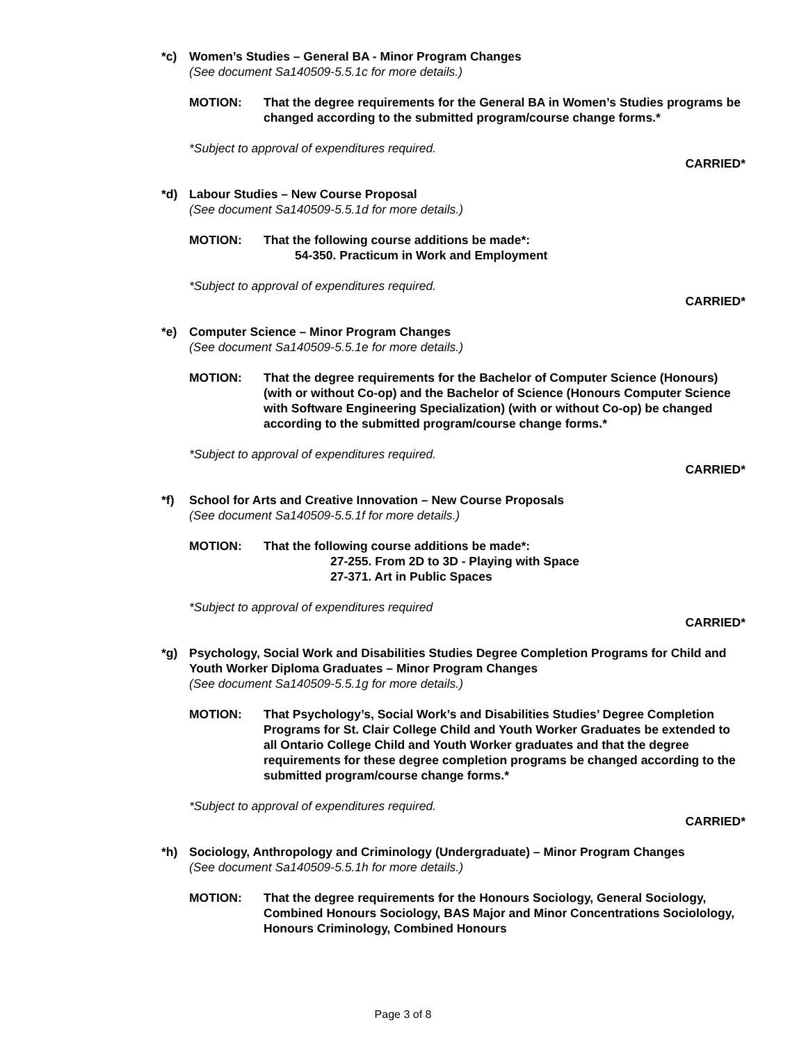*c) Women’s Studies – General BA - Minor Program Changes
(See document Sa140509-5.5.1c for more details.)
MOTION: That the degree requirements for the General BA in Women’s Studies programs be changed according to the submitted program/course change forms.*
*Subject to approval of expenditures required.
CARRIED*
*d) Labour Studies – New Course Proposal
(See document Sa140509-5.5.1d for more details.)
MOTION: That the following course additions be made*:
54-350. Practicum in Work and Employment
*Subject to approval of expenditures required.
CARRIED*
*e) Computer Science – Minor Program Changes
(See document Sa140509-5.5.1e for more details.)
MOTION: That the degree requirements for the Bachelor of Computer Science (Honours) (with or without Co-op) and the Bachelor of Science (Honours Computer Science with Software Engineering Specialization) (with or without Co-op) be changed according to the submitted program/course change forms.*
*Subject to approval of expenditures required.
CARRIED*
*f) School for Arts and Creative Innovation – New Course Proposals
(See document Sa140509-5.5.1f for more details.)
MOTION: That the following course additions be made*:
27-255. From 2D to 3D - Playing with Space
27-371. Art in Public Spaces
*Subject to approval of expenditures required
CARRIED*
*g) Psychology, Social Work and Disabilities Studies Degree Completion Programs for Child and Youth Worker Diploma Graduates – Minor Program Changes
(See document Sa140509-5.5.1g for more details.)
MOTION: That Psychology’s, Social Work’s and Disabilities Studies’ Degree Completion Programs for St. Clair College Child and Youth Worker Graduates be extended to all Ontario College Child and Youth Worker graduates and that the degree requirements for these degree completion programs be changed according to the submitted program/course change forms.*
*Subject to approval of expenditures required.
CARRIED*
*h) Sociology, Anthropology and Criminology (Undergraduate) – Minor Program Changes
(See document Sa140509-5.5.1h for more details.)
MOTION: That the degree requirements for the Honours Sociology, General Sociology, Combined Honours Sociology, BAS Major and Minor Concentrations Sociolology, Honours Criminology, Combined Honours
Page 3 of 8